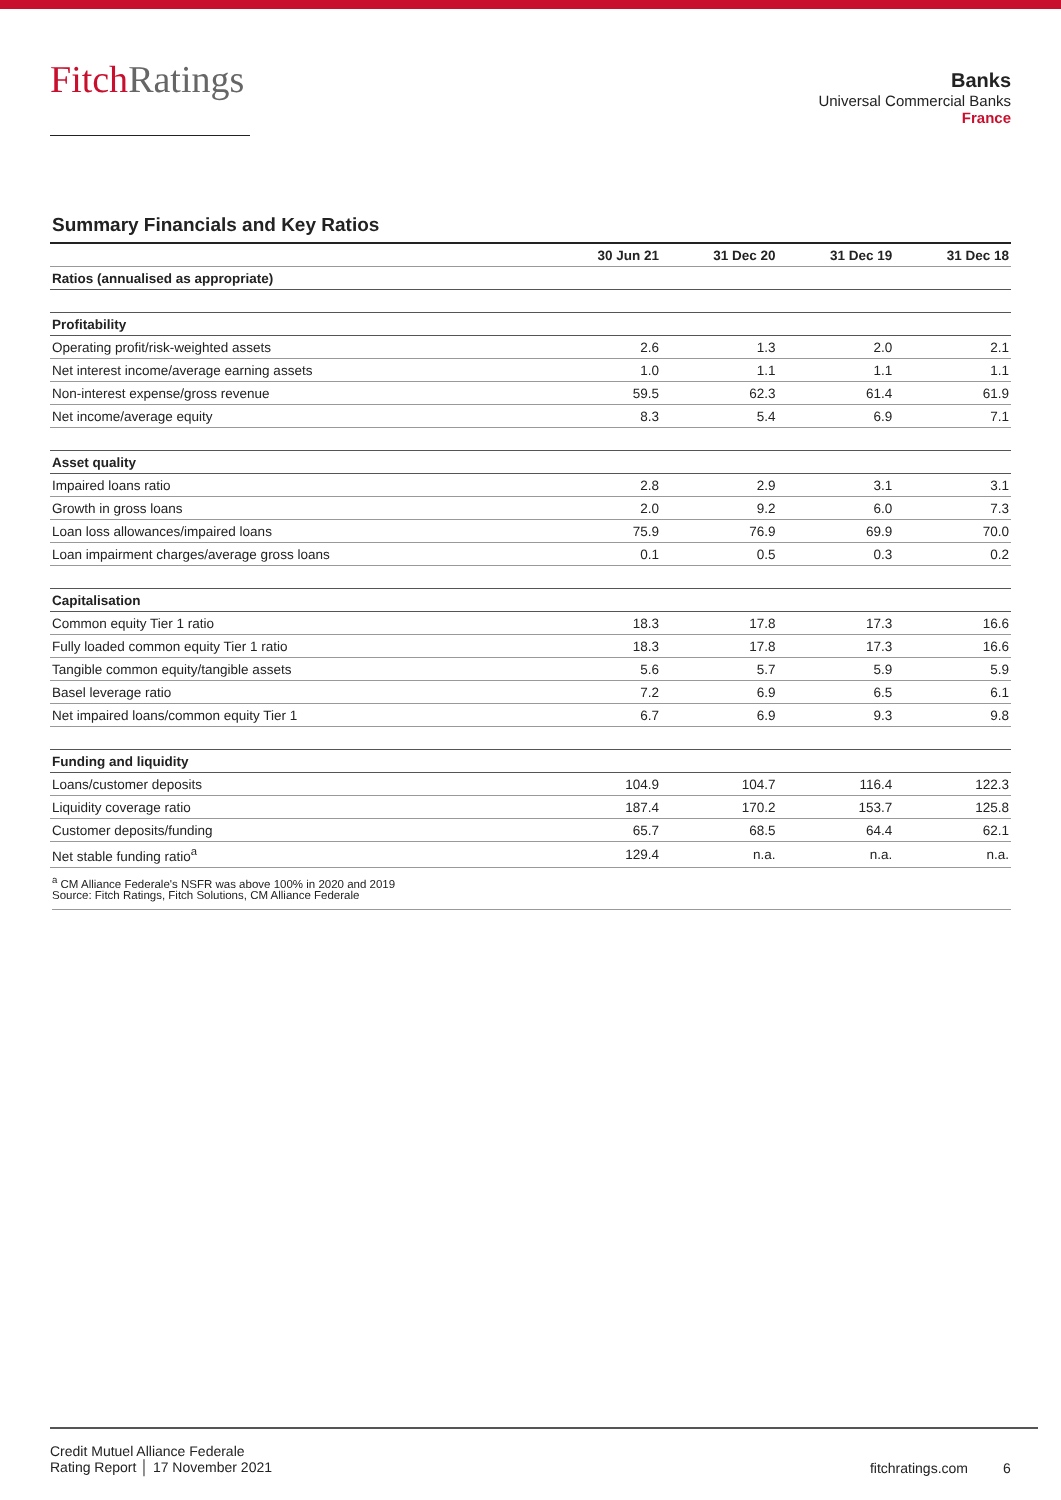FitchRatings
Banks
Universal Commercial Banks
France
Summary Financials and Key Ratios
| | 30 Jun 21 | 31 Dec 20 | 31 Dec 19 | 31 Dec 18 |
| --- | --- | --- | --- | --- |
| Ratios (annualised as appropriate) | | | | |
| Profitability | | | | |
| Operating profit/risk-weighted assets | 2.6 | 1.3 | 2.0 | 2.1 |
| Net interest income/average earning assets | 1.0 | 1.1 | 1.1 | 1.1 |
| Non-interest expense/gross revenue | 59.5 | 62.3 | 61.4 | 61.9 |
| Net income/average equity | 8.3 | 5.4 | 6.9 | 7.1 |
| Asset quality | | | | |
| Impaired loans ratio | 2.8 | 2.9 | 3.1 | 3.1 |
| Growth in gross loans | 2.0 | 9.2 | 6.0 | 7.3 |
| Loan loss allowances/impaired loans | 75.9 | 76.9 | 69.9 | 70.0 |
| Loan impairment charges/average gross loans | 0.1 | 0.5 | 0.3 | 0.2 |
| Capitalisation | | | | |
| Common equity Tier 1 ratio | 18.3 | 17.8 | 17.3 | 16.6 |
| Fully loaded common equity Tier 1 ratio | 18.3 | 17.8 | 17.3 | 16.6 |
| Tangible common equity/tangible assets | 5.6 | 5.7 | 5.9 | 5.9 |
| Basel leverage ratio | 7.2 | 6.9 | 6.5 | 6.1 |
| Net impaired loans/common equity Tier 1 | 6.7 | 6.9 | 9.3 | 9.8 |
| Funding and liquidity | | | | |
| Loans/customer deposits | 104.9 | 104.7 | 116.4 | 122.3 |
| Liquidity coverage ratio | 187.4 | 170.2 | 153.7 | 125.8 |
| Customer deposits/funding | 65.7 | 68.5 | 64.4 | 62.1 |
| Net stable funding ratio<sup>a</sup> | 129.4 | n.a. | n.a. | n.a. |
<sup>a</sup> CM Alliance Federale's NSFR was above 100% in 2020 and 2019
Source: Fitch Ratings, Fitch Solutions, CM Alliance Federale
Credit Mutuel Alliance Federale
Rating Report │ 17 November 2021
fitchratings.com 6